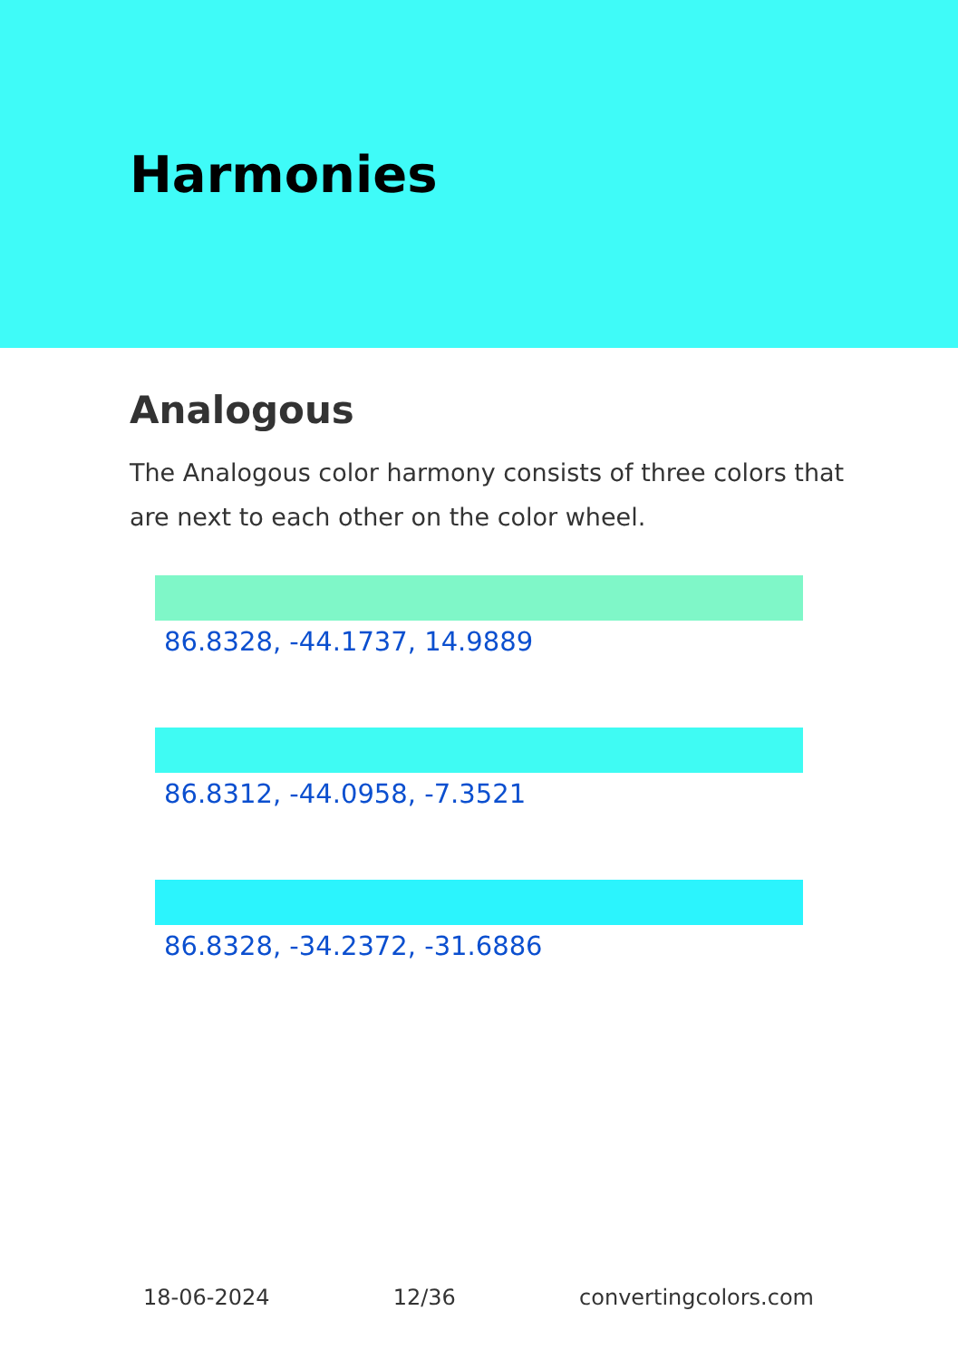Harmonies
Analogous
The Analogous color harmony consists of three colors that are next to each other on the color wheel.
86.8328, -44.1737, 14.9889
86.8312, -44.0958, -7.3521
86.8328, -34.2372, -31.6886
18-06-2024 12/36 convertingcolors.com